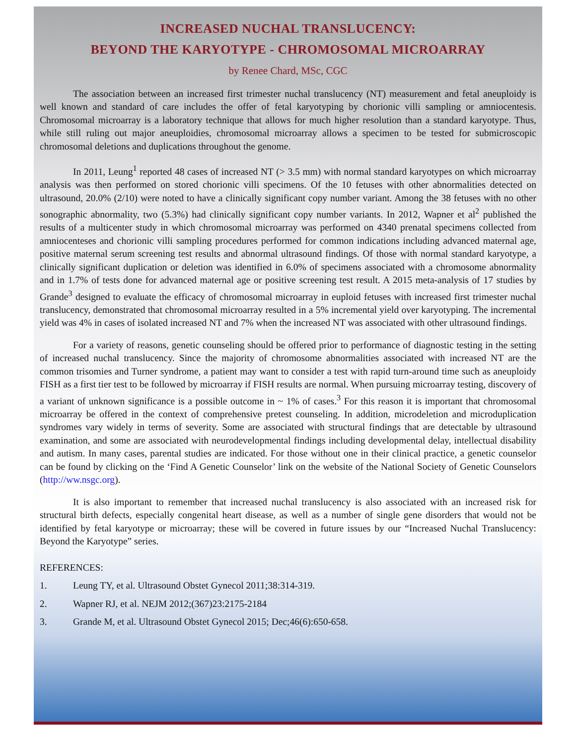INCREASED NUCHAL TRANSLUCENCY:
BEYOND THE KARYOTYPE - CHROMOSOMAL MICROARRAY
by Renee Chard, MSc, CGC
The association between an increased first trimester nuchal translucency (NT) measurement and fetal aneuploidy is well known and standard of care includes the offer of fetal karyotyping by chorionic villi sampling or amniocentesis. Chromosomal microarray is a laboratory technique that allows for much higher resolution than a standard karyotype. Thus, while still ruling out major aneuploidies, chromosomal microarray allows a specimen to be tested for submicroscopic chromosomal deletions and duplications throughout the genome.
In 2011, Leung<sup>1</sup> reported 48 cases of increased NT (> 3.5 mm) with normal standard karyotypes on which microarray analysis was then performed on stored chorionic villi specimens. Of the 10 fetuses with other abnormalities detected on ultrasound, 20.0% (2/10) were noted to have a clinically significant copy number variant. Among the 38 fetuses with no other sonographic abnormality, two (5.3%) had clinically significant copy number variants. In 2012, Wapner et al<sup>2</sup> published the results of a multicenter study in which chromosomal microarray was performed on 4340 prenatal specimens collected from amniocenteses and chorionic villi sampling procedures performed for common indications including advanced maternal age, positive maternal serum screening test results and abnormal ultrasound findings. Of those with normal standard karyotype, a clinically significant duplication or deletion was identified in 6.0% of specimens associated with a chromosome abnormality and in 1.7% of tests done for advanced maternal age or positive screening test result. A 2015 meta-analysis of 17 studies by Grande<sup>3</sup> designed to evaluate the efficacy of chromosomal microarray in euploid fetuses with increased first trimester nuchal translucency, demonstrated that chromosomal microarray resulted in a 5% incremental yield over karyotyping. The incremental yield was 4% in cases of isolated increased NT and 7% when the increased NT was associated with other ultrasound findings.
For a variety of reasons, genetic counseling should be offered prior to performance of diagnostic testing in the setting of increased nuchal translucency. Since the majority of chromosome abnormalities associated with increased NT are the common trisomies and Turner syndrome, a patient may want to consider a test with rapid turn-around time such as aneuploidy FISH as a first tier test to be followed by microarray if FISH results are normal. When pursuing microarray testing, discovery of a variant of unknown significance is a possible outcome in ~ 1% of cases.<sup>3</sup> For this reason it is important that chromosomal microarray be offered in the context of comprehensive pretest counseling. In addition, microdeletion and microduplication syndromes vary widely in terms of severity. Some are associated with structural findings that are detectable by ultrasound examination, and some are associated with neurodevelopmental findings including developmental delay, intellectual disability and autism. In many cases, parental studies are indicated. For those without one in their clinical practice, a genetic counselor can be found by clicking on the ‘Find A Genetic Counselor’ link on the website of the National Society of Genetic Counselors (http://ww.nsgc.org).
It is also important to remember that increased nuchal translucency is also associated with an increased risk for structural birth defects, especially congenital heart disease, as well as a number of single gene disorders that would not be identified by fetal karyotype or microarray; these will be covered in future issues by our “Increased Nuchal Translucency: Beyond the Karyotype” series.
REFERENCES:
1. Leung TY, et al. Ultrasound Obstet Gynecol 2011;38:314-319.
2. Wapner RJ, et al. NEJM 2012;(367)23:2175-2184
3. Grande M, et al. Ultrasound Obstet Gynecol 2015; Dec;46(6):650-658.